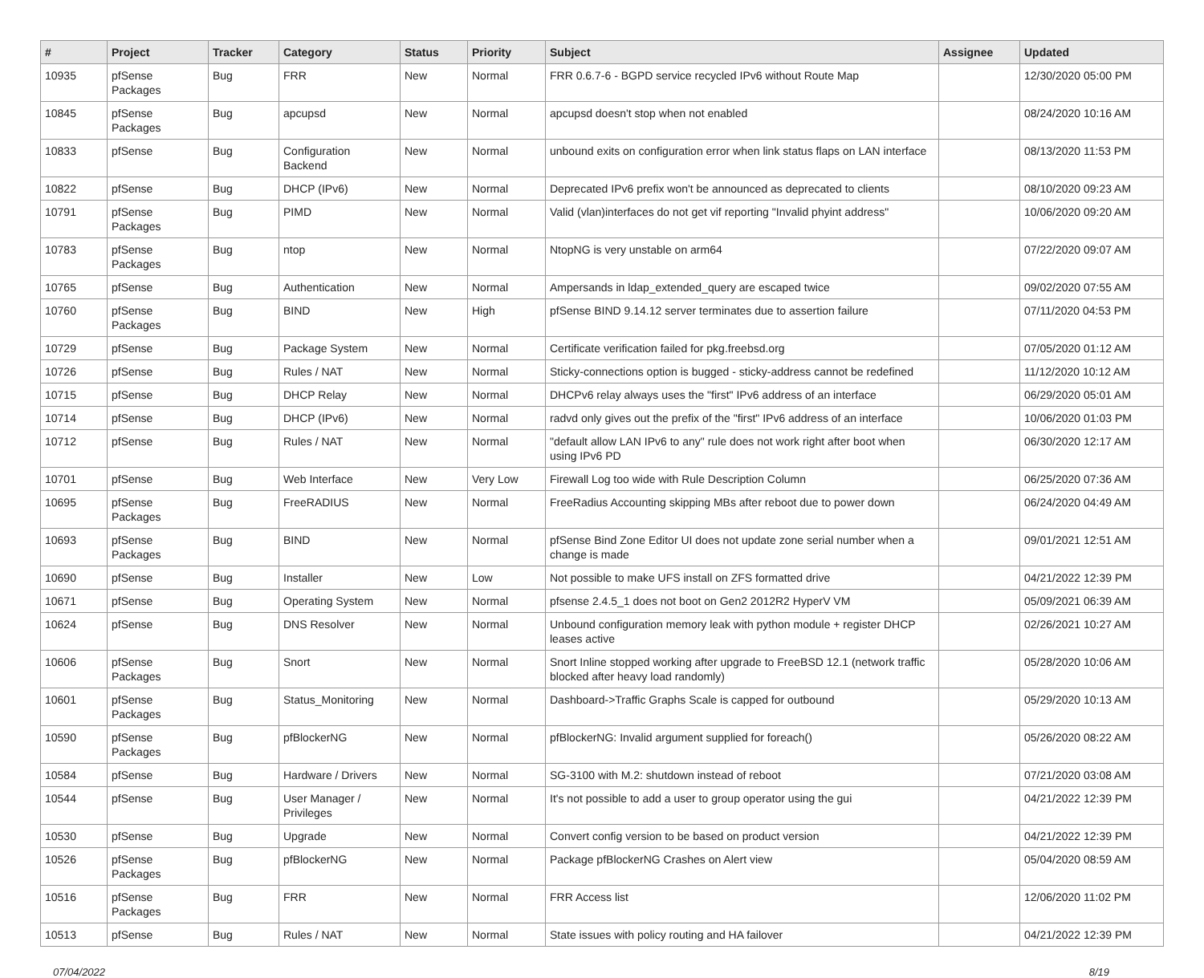| # | Project | Tracker | Category | Status | Priority | Subject | Assignee | Updated |
| --- | --- | --- | --- | --- | --- | --- | --- | --- |
| 10935 | pfSense Packages | Bug | FRR | New | Normal | FRR 0.6.7-6 - BGPD service recycled IPv6 without Route Map | | 12/30/2020 05:00 PM |
| 10845 | pfSense Packages | Bug | apcupsd | New | Normal | apcupsd doesn't stop when not enabled | | 08/24/2020 10:16 AM |
| 10833 | pfSense | Bug | Configuration Backend | New | Normal | unbound exits on configuration error when link status flaps on LAN interface | | 08/13/2020 11:53 PM |
| 10822 | pfSense | Bug | DHCP (IPv6) | New | Normal | Deprecated IPv6 prefix won't be announced as deprecated to clients | | 08/10/2020 09:23 AM |
| 10791 | pfSense Packages | Bug | PIMD | New | Normal | Valid (vlan)interfaces do not get vif reporting "Invalid phyint address" | | 10/06/2020 09:20 AM |
| 10783 | pfSense Packages | Bug | ntop | New | Normal | NtopNG is very unstable on arm64 | | 07/22/2020 09:07 AM |
| 10765 | pfSense | Bug | Authentication | New | Normal | Ampersands in ldap_extended_query are escaped twice | | 09/02/2020 07:55 AM |
| 10760 | pfSense Packages | Bug | BIND | New | High | pfSense BIND 9.14.12 server terminates due to assertion failure | | 07/11/2020 04:53 PM |
| 10729 | pfSense | Bug | Package System | New | Normal | Certificate verification failed for pkg.freebsd.org | | 07/05/2020 01:12 AM |
| 10726 | pfSense | Bug | Rules / NAT | New | Normal | Sticky-connections option is bugged - sticky-address cannot be redefined | | 11/12/2020 10:12 AM |
| 10715 | pfSense | Bug | DHCP Relay | New | Normal | DHCPv6 relay always uses the "first" IPv6 address of an interface | | 06/29/2020 05:01 AM |
| 10714 | pfSense | Bug | DHCP (IPv6) | New | Normal | radvd only gives out the prefix of the "first" IPv6 address of an interface | | 10/06/2020 01:03 PM |
| 10712 | pfSense | Bug | Rules / NAT | New | Normal | "default allow LAN IPv6 to any" rule does not work right after boot when using IPv6 PD | | 06/30/2020 12:17 AM |
| 10701 | pfSense | Bug | Web Interface | New | Very Low | Firewall Log too wide with Rule Description Column | | 06/25/2020 07:36 AM |
| 10695 | pfSense Packages | Bug | FreeRADIUS | New | Normal | FreeRadius Accounting skipping MBs after reboot due to power down | | 06/24/2020 04:49 AM |
| 10693 | pfSense Packages | Bug | BIND | New | Normal | pfSense Bind Zone Editor UI does not update zone serial number when a change is made | | 09/01/2021 12:51 AM |
| 10690 | pfSense | Bug | Installer | New | Low | Not possible to make UFS install on ZFS formatted drive | | 04/21/2022 12:39 PM |
| 10671 | pfSense | Bug | Operating System | New | Normal | pfsense 2.4.5_1 does not boot on Gen2 2012R2 HyperV VM | | 05/09/2021 06:39 AM |
| 10624 | pfSense | Bug | DNS Resolver | New | Normal | Unbound configuration memory leak with python module + register DHCP leases active | | 02/26/2021 10:27 AM |
| 10606 | pfSense Packages | Bug | Snort | New | Normal | Snort Inline stopped working after upgrade to FreeBSD 12.1 (network traffic blocked after heavy load randomly) | | 05/28/2020 10:06 AM |
| 10601 | pfSense Packages | Bug | Status_Monitoring | New | Normal | Dashboard->Traffic Graphs Scale is capped for outbound | | 05/29/2020 10:13 AM |
| 10590 | pfSense Packages | Bug | pfBlockerNG | New | Normal | pfBlockerNG: Invalid argument supplied for foreach() | | 05/26/2020 08:22 AM |
| 10584 | pfSense | Bug | Hardware / Drivers | New | Normal | SG-3100 with M.2: shutdown instead of reboot | | 07/21/2020 03:08 AM |
| 10544 | pfSense | Bug | User Manager / Privileges | New | Normal | It's not possible to add a user to group operator using the gui | | 04/21/2022 12:39 PM |
| 10530 | pfSense | Bug | Upgrade | New | Normal | Convert config version to be based on product version | | 04/21/2022 12:39 PM |
| 10526 | pfSense Packages | Bug | pfBlockerNG | New | Normal | Package pfBlockerNG Crashes on Alert view | | 05/04/2020 08:59 AM |
| 10516 | pfSense Packages | Bug | FRR | New | Normal | FRR Access list | | 12/06/2020 11:02 PM |
| 10513 | pfSense | Bug | Rules / NAT | New | Normal | State issues with policy routing and HA failover | | 04/21/2022 12:39 PM |
07/04/2022 8/19